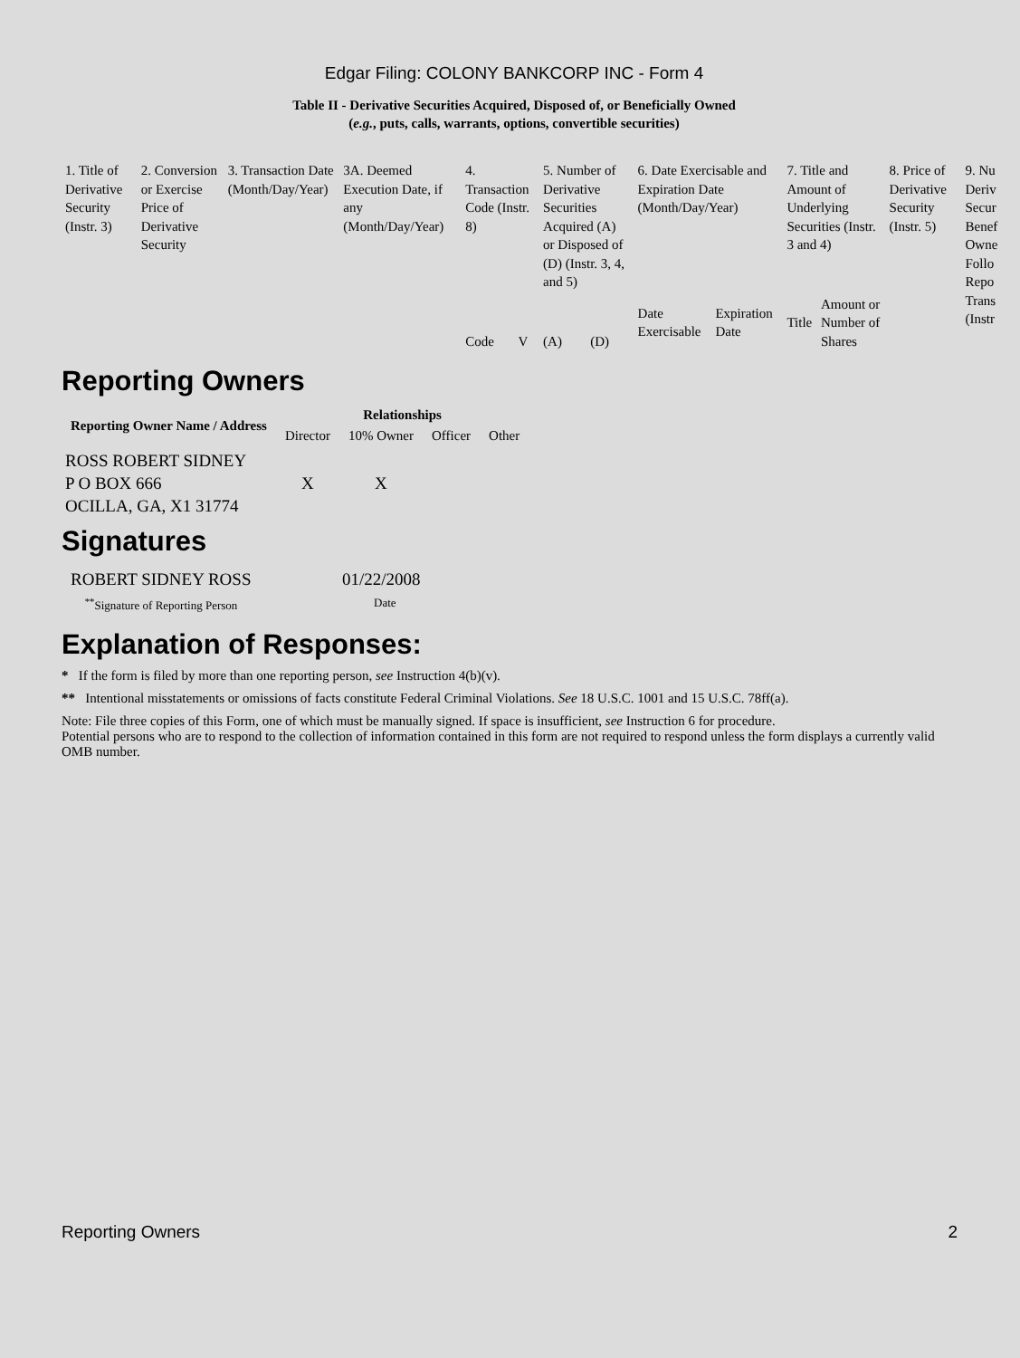Edgar Filing: COLONY BANKCORP INC - Form 4
Table II - Derivative Securities Acquired, Disposed of, or Beneficially Owned
(e.g., puts, calls, warrants, options, convertible securities)
| 1. Title of Derivative Security (Instr. 3) | 2. Conversion or Exercise Price of Derivative Security | 3. Transaction Date (Month/Day/Year) | 3A. Deemed Execution Date, if any (Month/Day/Year) | 4. Transaction Code (Instr. 8) | | 5. Number of Derivative Securities Acquired (A) or Disposed of (D) (Instr. 3, 4, and 5) | | 6. Date Exercisable and Expiration Date (Month/Day/Year) | | 7. Title and Amount of Underlying Securities (Instr. 3 and 4) | | 8. Price of Derivative Security (Instr. 5) | 9. Nu Deriv Secur Benef Owne Follo Repo Trans (Instr |
| | | | | Code | V | (A) | (D) | Date Exercisable | Expiration Date | Title | Amount or Number of Shares | | |
Reporting Owners
| Reporting Owner Name / Address | Relationships | | | |
| --- | --- | --- | --- | --- |
| | Director | 10% Owner | Officer | Other |
| ROSS ROBERT SIDNEY P O BOX 666 OCILLA, GA, X1 31774 | X | X | | |
Signatures
| ROBERT SIDNEY ROSS | 01/22/2008 |
| <sup>**</sup> Signature of Reporting Person | Date |
Explanation of Responses:
* If the form is filed by more than one reporting person, see Instruction 4(b)(v).
** Intentional misstatements or omissions of facts constitute Federal Criminal Violations. See 18 U.S.C. 1001 and 15 U.S.C. 78ff(a).
Note: File three copies of this Form, one of which must be manually signed. If space is insufficient, see Instruction 6 for procedure.
Potential persons who are to respond to the collection of information contained in this form are not required to respond unless the form displays a currently valid OMB number.
Reporting Owners 2